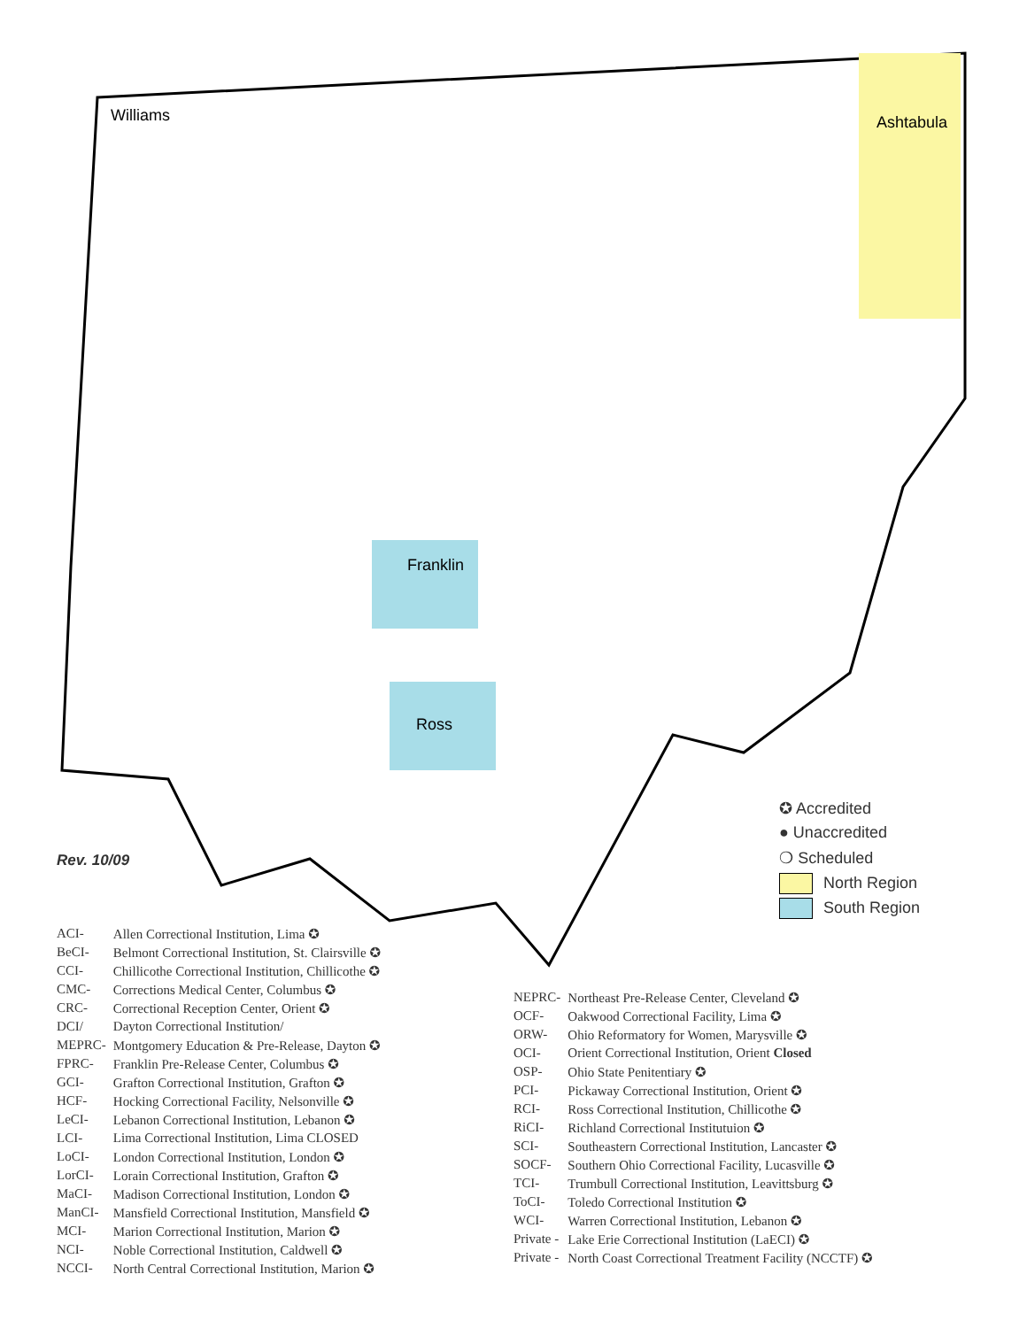Williams Ashtabula
Franklin
Ross
Rev. 10/09
✪ Accredited
● Unaccredited
❍ Scheduled
North Region
South Region
| ACI- | Allen Correctional Institution, Lima ✪ |
| BeCI- | Belmont Correctional Institution, St. Clairsville ✪ |
| CCI- | Chillicothe Correctional Institution, Chillicothe ✪ |
| CMC- | Corrections Medical Center, Columbus ✪ |
| CRC- | Correctional Reception Center, Orient ✪ |
| DCI/ | Dayton Correctional Institution/ |
| MEPRC- | Montgomery Education & Pre-Release, Dayton ✪ |
| FPRC- | Franklin Pre-Release Center, Columbus ✪ |
| GCI- | Grafton Correctional Institution, Grafton ✪ |
| HCF- | Hocking Correctional Facility, Nelsonville ✪ |
| LeCI- | Lebanon Correctional Institution, Lebanon ✪ |
| LCI- | Lima Correctional Institution, Lima CLOSED |
| LoCI- | London Correctional Institution, London ✪ |
| LorCI- | Lorain Correctional Institution, Grafton ✪ |
| MaCI- | Madison Correctional Institution, London ✪ |
| ManCI- | Mansfield Correctional Institution, Mansfield ✪ |
| MCI- | Marion Correctional Institution, Marion ✪ |
| NCI- | Noble Correctional Institution, Caldwell ✪ |
| NCCI- | North Central Correctional Institution, Marion ✪ |
| NEPRC- | Northeast Pre-Release Center, Cleveland ✪ |
| OCF- | Oakwood Correctional Facility, Lima ✪ |
| ORW- | Ohio Reformatory for Women, Marysville ✪ |
| OCI- | Orient Correctional Institution, Orient Closed |
| OSP- | Ohio State Penitentiary ✪ |
| PCI- | Pickaway Correctional Institution, Orient ✪ |
| RCI- | Ross Correctional Institution, Chillicothe ✪ |
| RiCI- | Richland Correctional Institutuion ✪ |
| SCI- | Southeastern Correctional Institution, Lancaster ✪ |
| SOCF- | Southern Ohio Correctional Facility, Lucasville ✪ |
| TCI- | Trumbull Correctional Institution, Leavittsburg ✪ |
| ToCI- | Toledo Correctional Institution ✪ |
| WCI- | Warren Correctional Institution, Lebanon ✪ |
| Private - | Lake Erie Correctional Institution (LaECI) ✪ |
| Private - | North Coast Correctional Treatment Facility (NCCTF) ✪ |